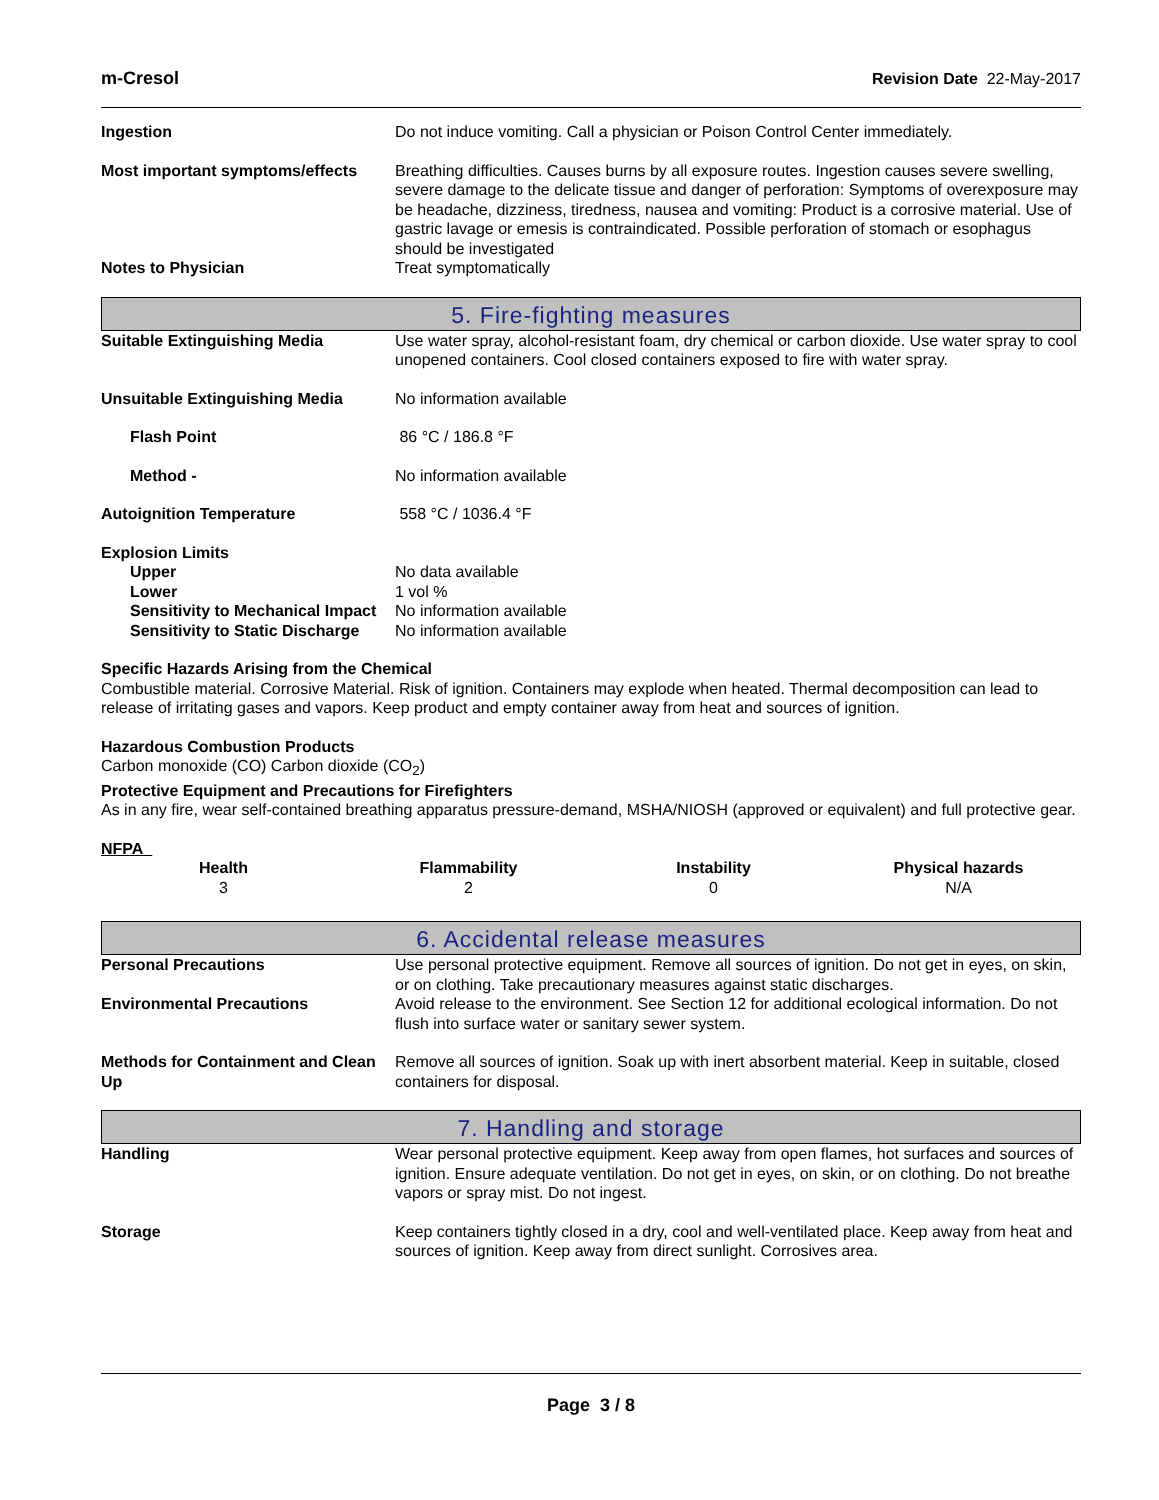m-Cresol Revision Date 22-May-2017
Ingestion Do not induce vomiting. Call a physician or Poison Control Center immediately.
Most important symptoms/effects
Breathing difficulties. Causes burns by all exposure routes. Ingestion causes severe swelling, severe damage to the delicate tissue and danger of perforation: Symptoms of overexposure may be headache, dizziness, tiredness, nausea and vomiting: Product is a corrosive material. Use of gastric lavage or emesis is contraindicated. Possible perforation of stomach or esophagus should be investigated
Notes to Physician Treat symptomatically
5. Fire-fighting measures
Suitable Extinguishing Media Use water spray, alcohol-resistant foam, dry chemical or carbon dioxide. Use water spray to cool unopened containers. Cool closed containers exposed to fire with water spray.
Unsuitable Extinguishing Media No information available
Flash Point 86 °C / 186.8 °F
Method - No information available
Autoignition Temperature 558 °C / 1036.4 °F
Explosion Limits
Upper No data available
Lower 1 vol %
Sensitivity to Mechanical Impact
No information available
Sensitivity to Static Discharge
No information available
Specific Hazards Arising from the Chemical
Combustible material. Corrosive Material. Risk of ignition. Containers may explode when heated. Thermal decomposition can lead to release of irritating gases and vapors. Keep product and empty container away from heat and sources of ignition.
Hazardous Combustion Products
Carbon monoxide (CO) Carbon dioxide (CO<sub>2</sub>)
Protective Equipment and Precautions for Firefighters
As in any fire, wear self-contained breathing apparatus pressure-demand, MSHA/NIOSH (approved or equivalent) and full protective gear.
NFPA
| Health | Flammability | Instability | Physical hazards |
| --- | --- | --- | --- |
| 3 | 2 | 0 | N/A |
6. Accidental release measures
Personal Precautions Use personal protective equipment. Remove all sources of ignition. Do not get in eyes, on skin, or on clothing. Take precautionary measures against static discharges.
Environmental Precautions Avoid release to the environment. See Section 12 for additional ecological information. Do not flush into surface water or sanitary sewer system.
Methods for Containment and Clean Up
Remove all sources of ignition. Soak up with inert absorbent material. Keep in suitable, closed containers for disposal.
7. Handling and storage
Handling Wear personal protective equipment. Keep away from open flames, hot surfaces and sources of ignition. Ensure adequate ventilation. Do not get in eyes, on skin, or on clothing. Do not breathe vapors or spray mist. Do not ingest.
Storage Keep containers tightly closed in a dry, cool and well-ventilated place. Keep away from heat and sources of ignition. Keep away from direct sunlight. Corrosives area.
Page 3 / 8